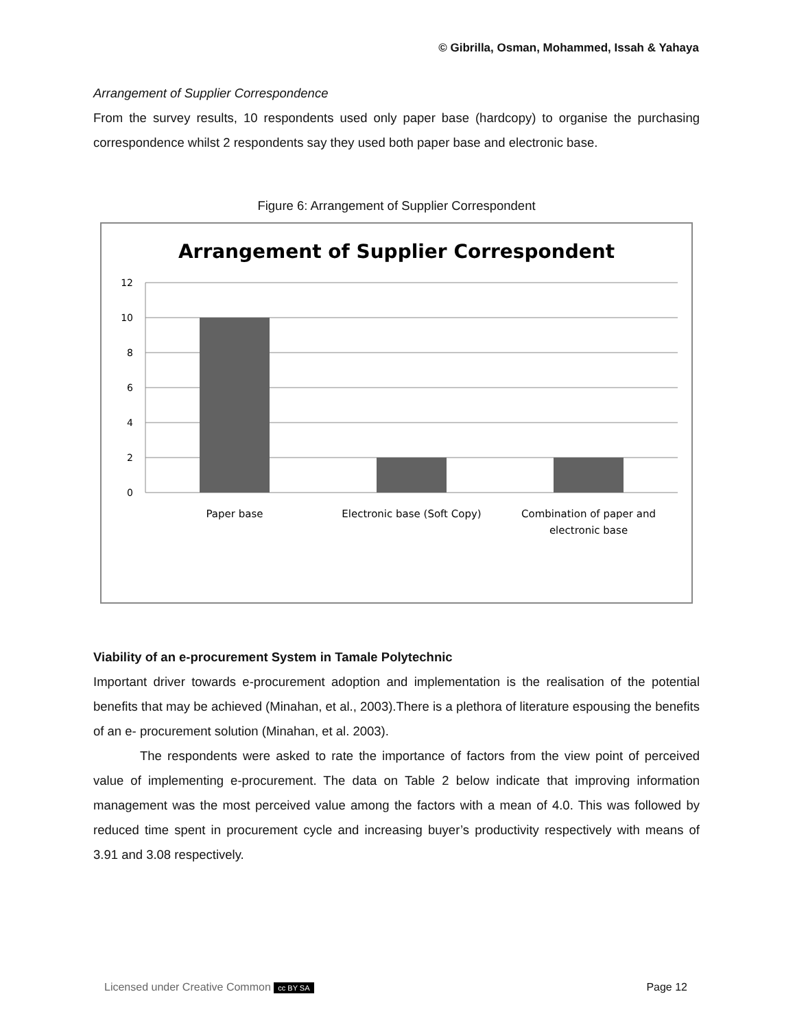© Gibrilla, Osman, Mohammed, Issah & Yahaya
Arrangement of Supplier Correspondence
From the survey results, 10 respondents used only paper base (hardcopy) to organise the purchasing correspondence whilst 2 respondents say they used both paper base and electronic base.
Figure 6: Arrangement of Supplier Correspondent
Arrangement of Supplier Correspondent
12
10
8
6
4
2
0
Paper base
Electronic base (Soft Copy)
Combination of paper and
electronic base
Viability of an e-procurement System in Tamale Polytechnic
Important driver towards e-procurement adoption and implementation is the realisation of the potential benefits that may be achieved (Minahan, et al., 2003).There is a plethora of literature espousing the benefits of an e- procurement solution (Minahan, et al. 2003).
The respondents were asked to rate the importance of factors from the view point of perceived value of implementing e-procurement. The data on Table 2 below indicate that improving information management was the most perceived value among the factors with a mean of 4.0. This was followed by reduced time spent in procurement cycle and increasing buyer’s productivity respectively with means of 3.91 and 3.08 respectively.
Licensed under Creative Common cc BY SA Page 12